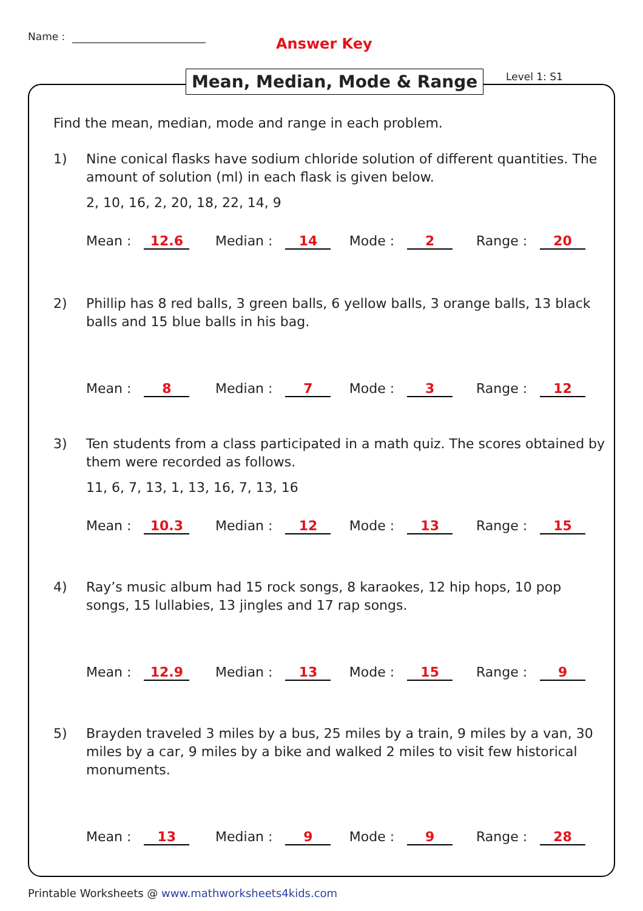Name : Answer Key
Mean, Median, Mode & Range Level 1: S1
Find the mean, median, mode and range in each problem.
1) Nine conical flasks have sodium chloride solution of different quantities. The amount of solution (ml) in each flask is given below.
2, 10, 16, 2, 20, 18, 22, 14, 9
Mean : 12.6 Median : 14 Mode : 2 Range : 20
2) Phillip has 8 red balls, 3 green balls, 6 yellow balls, 3 orange balls, 13 black balls and 15 blue balls in his bag.
Mean : 8 Median : 7 Mode : 3 Range : 12
3) Ten students from a class participated in a math quiz. The scores obtained by them were recorded as follows.
11, 6, 7, 13, 1, 13, 16, 7, 13, 16
Mean : 10.3 Median : 12 Mode : 13 Range : 15
4) Ray’s music album had 15 rock songs, 8 karaokes, 12 hip hops, 10 pop songs, 15 lullabies, 13 jingles and 17 rap songs.
Mean : 12.9 Median : 13 Mode : 15 Range : 9
5) Brayden traveled 3 miles by a bus, 25 miles by a train, 9 miles by a van, 30 miles by a car, 9 miles by a bike and walked 2 miles to visit few historical monuments.
Mean : 13 Median : 9 Mode : 9 Range : 28
Printable Worksheets @ www.mathworksheets4kids.com